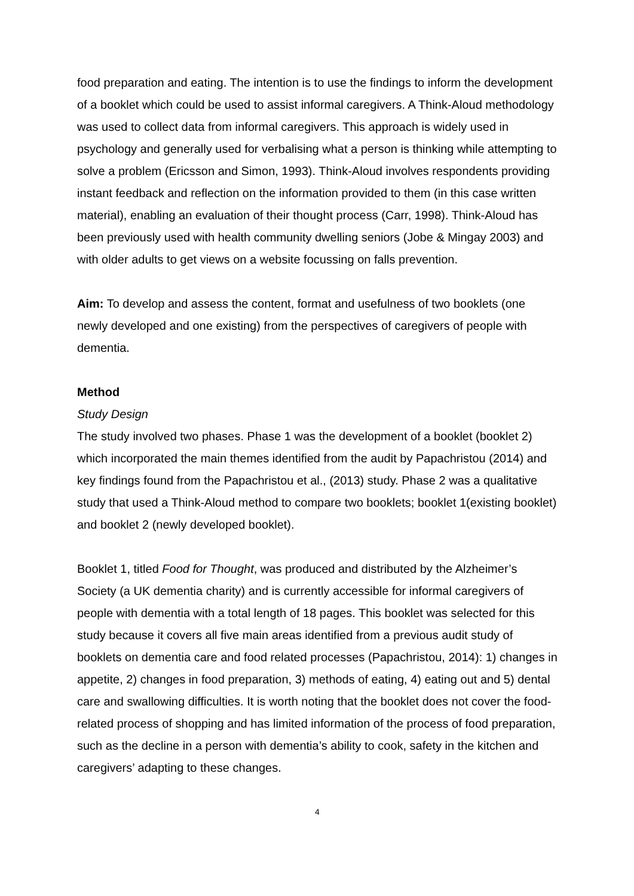food preparation and eating. The intention is to use the findings to inform the development of a booklet which could be used to assist informal caregivers. A Think-Aloud methodology was used to collect data from informal caregivers. This approach is widely used in psychology and generally used for verbalising what a person is thinking while attempting to solve a problem (Ericsson and Simon, 1993). Think-Aloud involves respondents providing instant feedback and reflection on the information provided to them (in this case written material), enabling an evaluation of their thought process (Carr, 1998). Think-Aloud has been previously used with health community dwelling seniors (Jobe & Mingay 2003) and with older adults to get views on a website focussing on falls prevention.
Aim: To develop and assess the content, format and usefulness of two booklets (one newly developed and one existing) from the perspectives of caregivers of people with dementia.
Method
Study Design
The study involved two phases. Phase 1 was the development of a booklet (booklet 2) which incorporated the main themes identified from the audit by Papachristou (2014) and key findings found from the Papachristou et al., (2013) study. Phase 2 was a qualitative study that used a Think-Aloud method to compare two booklets; booklet 1(existing booklet) and booklet 2 (newly developed booklet).
Booklet 1, titled Food for Thought, was produced and distributed by the Alzheimer’s Society (a UK dementia charity) and is currently accessible for informal caregivers of people with dementia with a total length of 18 pages. This booklet was selected for this study because it covers all five main areas identified from a previous audit study of booklets on dementia care and food related processes (Papachristou, 2014): 1) changes in appetite, 2) changes in food preparation, 3) methods of eating, 4) eating out and 5) dental care and swallowing difficulties. It is worth noting that the booklet does not cover the food-related process of shopping and has limited information of the process of food preparation, such as the decline in a person with dementia’s ability to cook, safety in the kitchen and caregivers’ adapting to these changes.
4